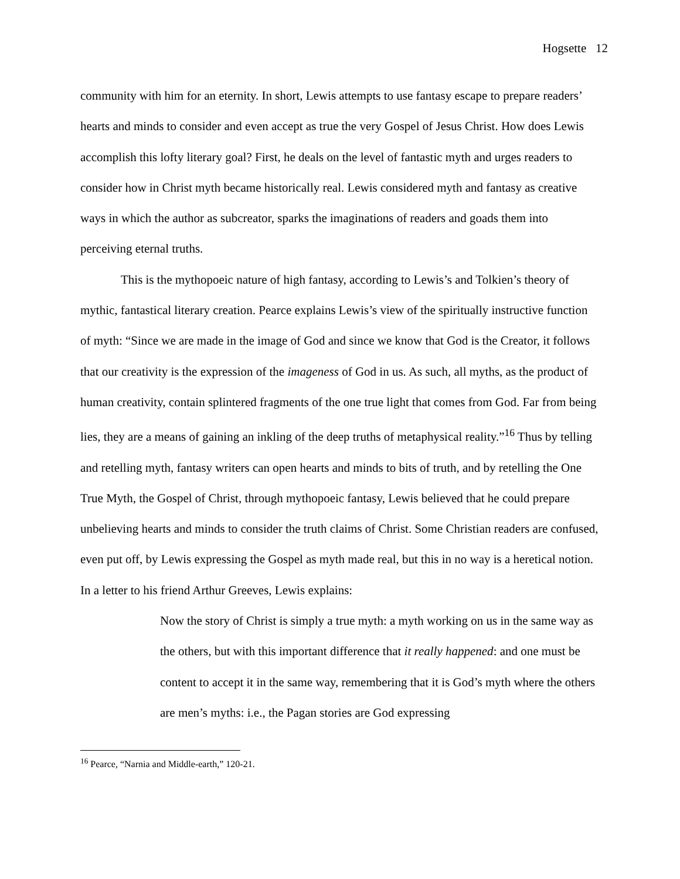Hogsette 12
community with him for an eternity. In short, Lewis attempts to use fantasy escape to prepare readers’ hearts and minds to consider and even accept as true the very Gospel of Jesus Christ. How does Lewis accomplish this lofty literary goal? First, he deals on the level of fantastic myth and urges readers to consider how in Christ myth became historically real. Lewis considered myth and fantasy as creative ways in which the author as subcreator, sparks the imaginations of readers and goads them into perceiving eternal truths.
This is the mythopoeic nature of high fantasy, according to Lewis’s and Tolkien’s theory of mythic, fantastical literary creation. Pearce explains Lewis’s view of the spiritually instructive function of myth: “Since we are made in the image of God and since we know that God is the Creator, it follows that our creativity is the expression of the imageness of God in us. As such, all myths, as the product of human creativity, contain splintered fragments of the one true light that comes from God. Far from being lies, they are a means of gaining an inkling of the deep truths of metaphysical reality.”<sup>16</sup> Thus by telling and retelling myth, fantasy writers can open hearts and minds to bits of truth, and by retelling the One True Myth, the Gospel of Christ, through mythopoeic fantasy, Lewis believed that he could prepare unbelieving hearts and minds to consider the truth claims of Christ. Some Christian readers are confused, even put off, by Lewis expressing the Gospel as myth made real, but this in no way is a heretical notion. In a letter to his friend Arthur Greeves, Lewis explains:
Now the story of Christ is simply a true myth: a myth working on us in the same way as the others, but with this important difference that it really happened: and one must be content to accept it in the same way, remembering that it is God’s myth where the others are men’s myths: i.e., the Pagan stories are God expressing
<sup>16</sup> Pearce, “Narnia and Middle-earth,” 120-21.